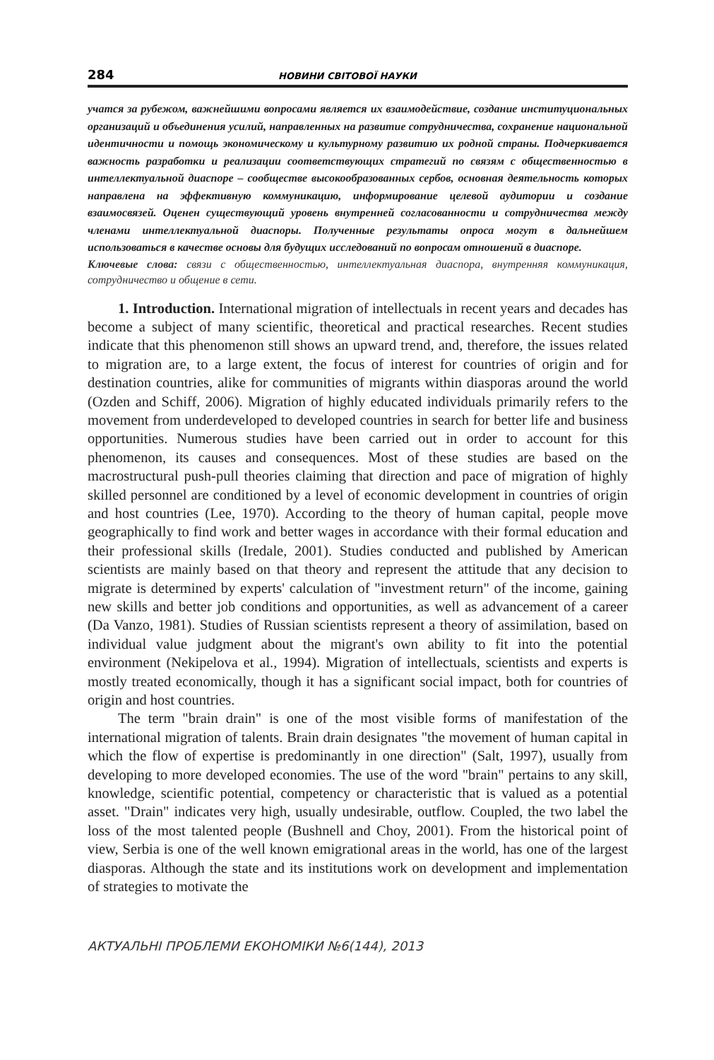284 НОВИНИ СВІТОВОЇ НАУКИ
учатся за рубежом, важнейшими вопросами является их взаимодействие, создание институциональных организаций и объединения усилий, направленных на развитие сотрудничества, сохранение национальной идентичности и помощь экономическому и культурному развитию их родной страны. Подчеркивается важность разработки и реализации соответствующих стратегий по связям с общественностью в интеллектуальной диаспоре – сообществе высокообразованных сербов, основная деятельность которых направлена на эффективную коммуникацию, информирование целевой аудитории и создание взаимосвязей. Оценен существующий уровень внутренней согласованности и сотрудничества между членами интеллектуальной диаспоры. Полученные результаты опроса могут в дальнейшем использоваться в качестве основы для будущих исследований по вопросам отношений в диаспоре.
Ключевые слова: связи с общественностью, интеллектуальная диаспора, внутренняя коммуникация, сотрудничество и общение в сети.
1. Introduction. International migration of intellectuals in recent years and decades has become a subject of many scientific, theoretical and practical researches. Recent studies indicate that this phenomenon still shows an upward trend, and, therefore, the issues related to migration are, to a large extent, the focus of interest for countries of origin and for destination countries, alike for communities of migrants within diasporas around the world (Ozden and Schiff, 2006). Migration of highly educated individuals primarily refers to the movement from underdeveloped to developed countries in search for better life and business opportunities. Numerous studies have been carried out in order to account for this phenomenon, its causes and consequences. Most of these studies are based on the macrostructural push-pull theories claiming that direction and pace of migration of highly skilled personnel are conditioned by a level of economic development in countries of origin and host countries (Lee, 1970). According to the theory of human capital, people move geographically to find work and better wages in accordance with their formal education and their professional skills (Iredale, 2001). Studies conducted and published by American scientists are mainly based on that theory and represent the attitude that any decision to migrate is determined by experts' calculation of "investment return" of the income, gaining new skills and better job conditions and opportunities, as well as advancement of a career (Da Vanzo, 1981). Studies of Russian scientists represent a theory of assimilation, based on individual value judgment about the migrant's own ability to fit into the potential environment (Nekipelova et al., 1994). Migration of intellectuals, scientists and experts is mostly treated economically, though it has a significant social impact, both for countries of origin and host countries.
The term "brain drain" is one of the most visible forms of manifestation of the international migration of talents. Brain drain designates "the movement of human capital in which the flow of expertise is predominantly in one direction" (Salt, 1997), usually from developing to more developed economies. The use of the word "brain" pertains to any skill, knowledge, scientific potential, competency or characteristic that is valued as a potential asset. "Drain" indicates very high, usually undesirable, outflow. Coupled, the two label the loss of the most talented people (Bushnell and Choy, 2001). From the historical point of view, Serbia is one of the well known emigrational areas in the world, has one of the largest diasporas. Although the state and its institutions work on development and implementation of strategies to motivate the
АКТУАЛЬНІ ПРОБЛЕМИ ЕКОНОМІКИ №6(144), 2013